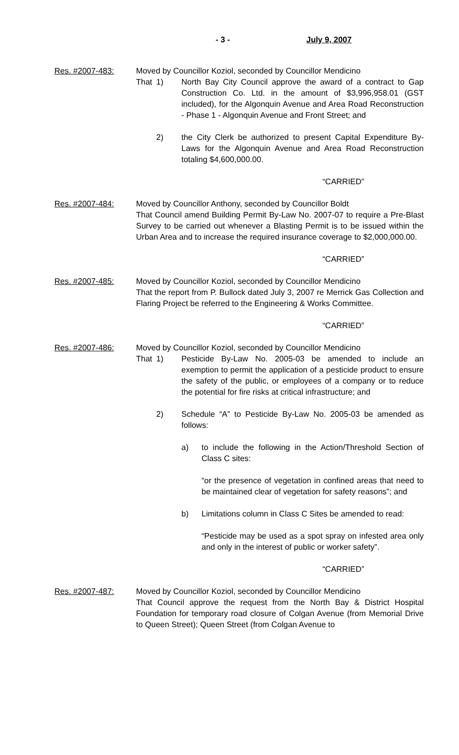- 3 - July 9, 2007
Res. #2007-483: Moved by Councillor Koziol, seconded by Councillor Mendicino
That 1) North Bay City Council approve the award of a contract to Gap Construction Co. Ltd. in the amount of $3,996,958.01 (GST included), for the Algonquin Avenue and Area Road Reconstruction - Phase 1 - Algonquin Avenue and Front Street; and
2) the City Clerk be authorized to present Capital Expenditure By-Laws for the Algonquin Avenue and Area Road Reconstruction totaling $4,600,000.00.
“CARRIED”
Res. #2007-484: Moved by Councillor Anthony, seconded by Councillor Boldt
That Council amend Building Permit By-Law No. 2007-07 to require a Pre-Blast Survey to be carried out whenever a Blasting Permit is to be issued within the Urban Area and to increase the required insurance coverage to $2,000,000.00.
“CARRIED”
Res. #2007-485: Moved by Councillor Koziol, seconded by Councillor Mendicino
That the report from P. Bullock dated July 3, 2007 re Merrick Gas Collection and Flaring Project be referred to the Engineering & Works Committee.
“CARRIED”
Res. #2007-486: Moved by Councillor Koziol, seconded by Councillor Mendicino
That 1) Pesticide By-Law No. 2005-03 be amended to include an exemption to permit the application of a pesticide product to ensure the safety of the public, or employees of a company or to reduce the potential for fire risks at critical infrastructure; and
2) Schedule “A” to Pesticide By-Law No. 2005-03 be amended as follows:
a) to include the following in the Action/Threshold Section of Class C sites:
“or the presence of vegetation in confined areas that need to be maintained clear of vegetation for safety reasons”; and
b) Limitations column in Class C Sites be amended to read:
“Pesticide may be used as a spot spray on infested area only and only in the interest of public or worker safety”.
“CARRIED”
Res. #2007-487: Moved by Councillor Koziol, seconded by Councillor Mendicino
That Council approve the request from the North Bay & District Hospital Foundation for temporary road closure of Colgan Avenue (from Memorial Drive to Queen Street); Queen Street (from Colgan Avenue to